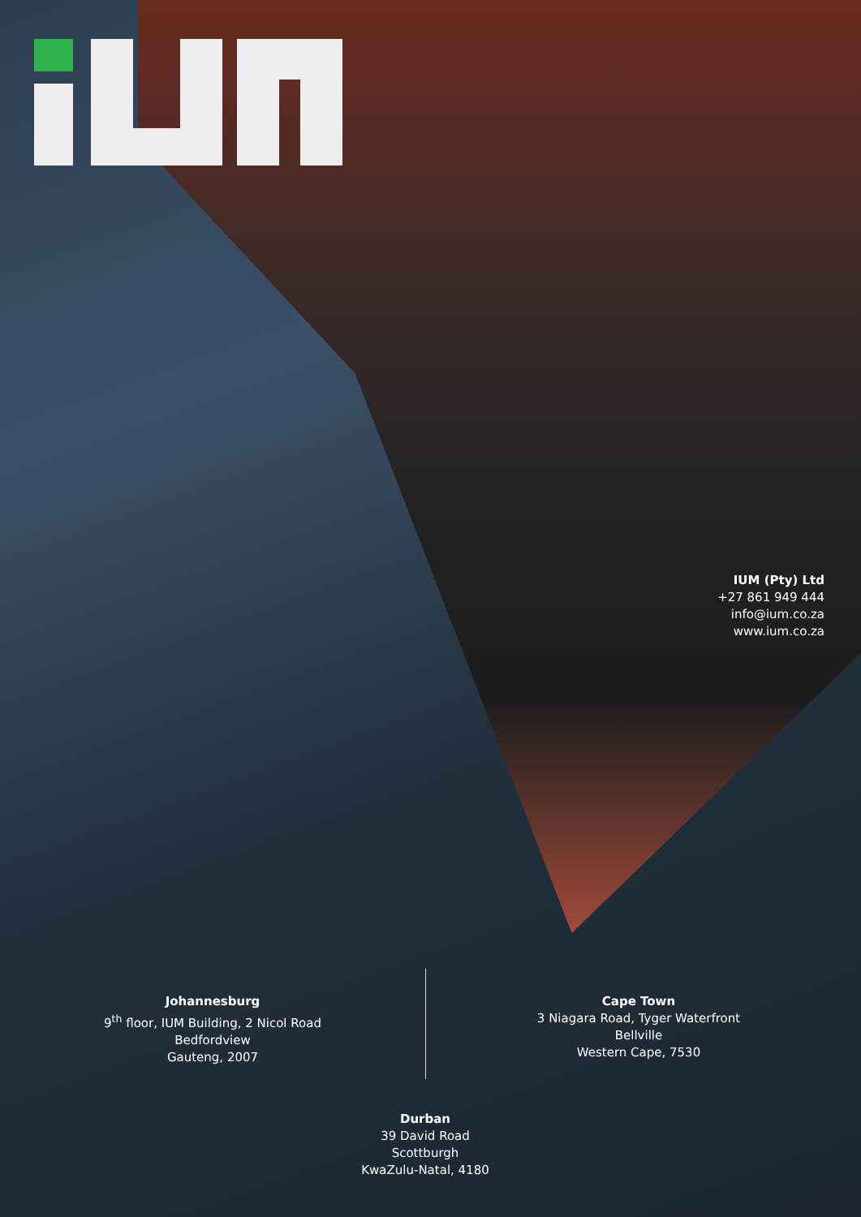IUM (Pty) Ltd
+27 861 949 444
info@ium.co.za
www.ium.co.za
Johannesburg
9<sup>th</sup> floor, IUM Building, 2 Nicol Road
Bedfordview
Gauteng, 2007
Cape Town
3 Niagara Road, Tyger Waterfront
Bellville
Western Cape, 7530
Durban
39 David Road
Scottburgh
KwaZulu-Natal, 4180